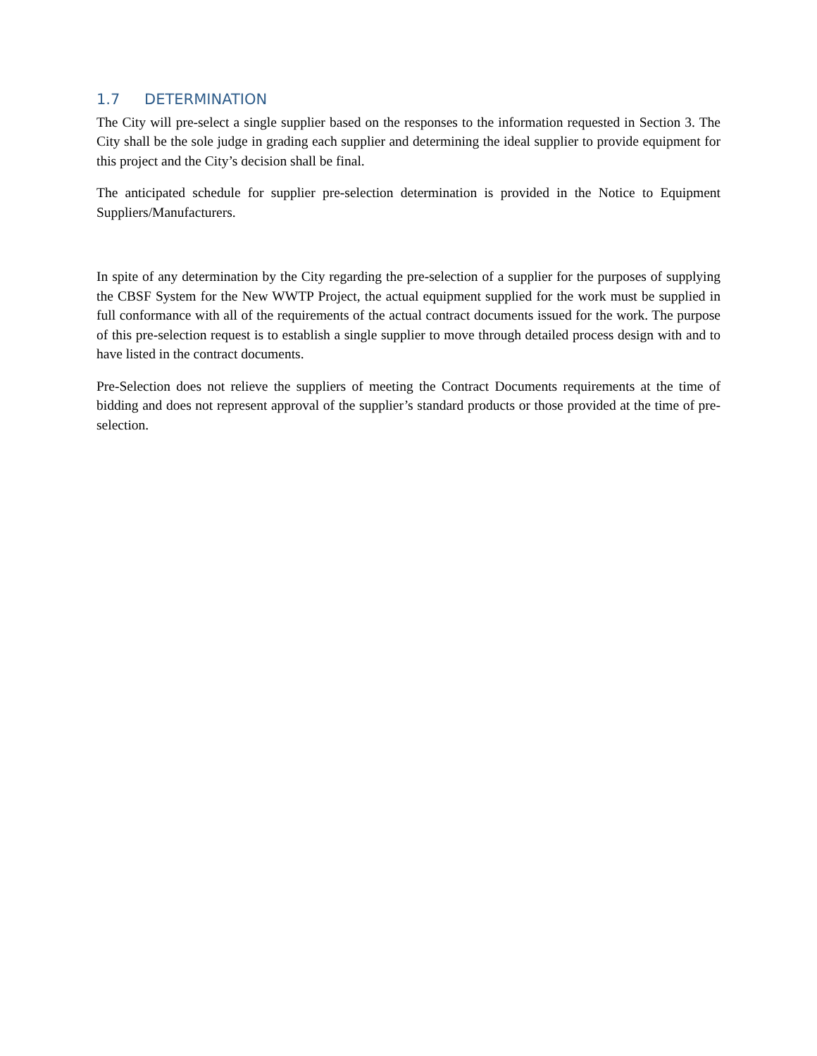1.7 DETERMINATION
The City will pre-select a single supplier based on the responses to the information requested in Section 3. The City shall be the sole judge in grading each supplier and determining the ideal supplier to provide equipment for this project and the City’s decision shall be final.
The anticipated schedule for supplier pre-selection determination is provided in the Notice to Equipment Suppliers/Manufacturers.
In spite of any determination by the City regarding the pre-selection of a supplier for the purposes of supplying the CBSF System for the New WWTP Project, the actual equipment supplied for the work must be supplied in full conformance with all of the requirements of the actual contract documents issued for the work. The purpose of this pre-selection request is to establish a single supplier to move through detailed process design with and to have listed in the contract documents.
Pre-Selection does not relieve the suppliers of meeting the Contract Documents requirements at the time of bidding and does not represent approval of the supplier’s standard products or those provided at the time of pre-selection.